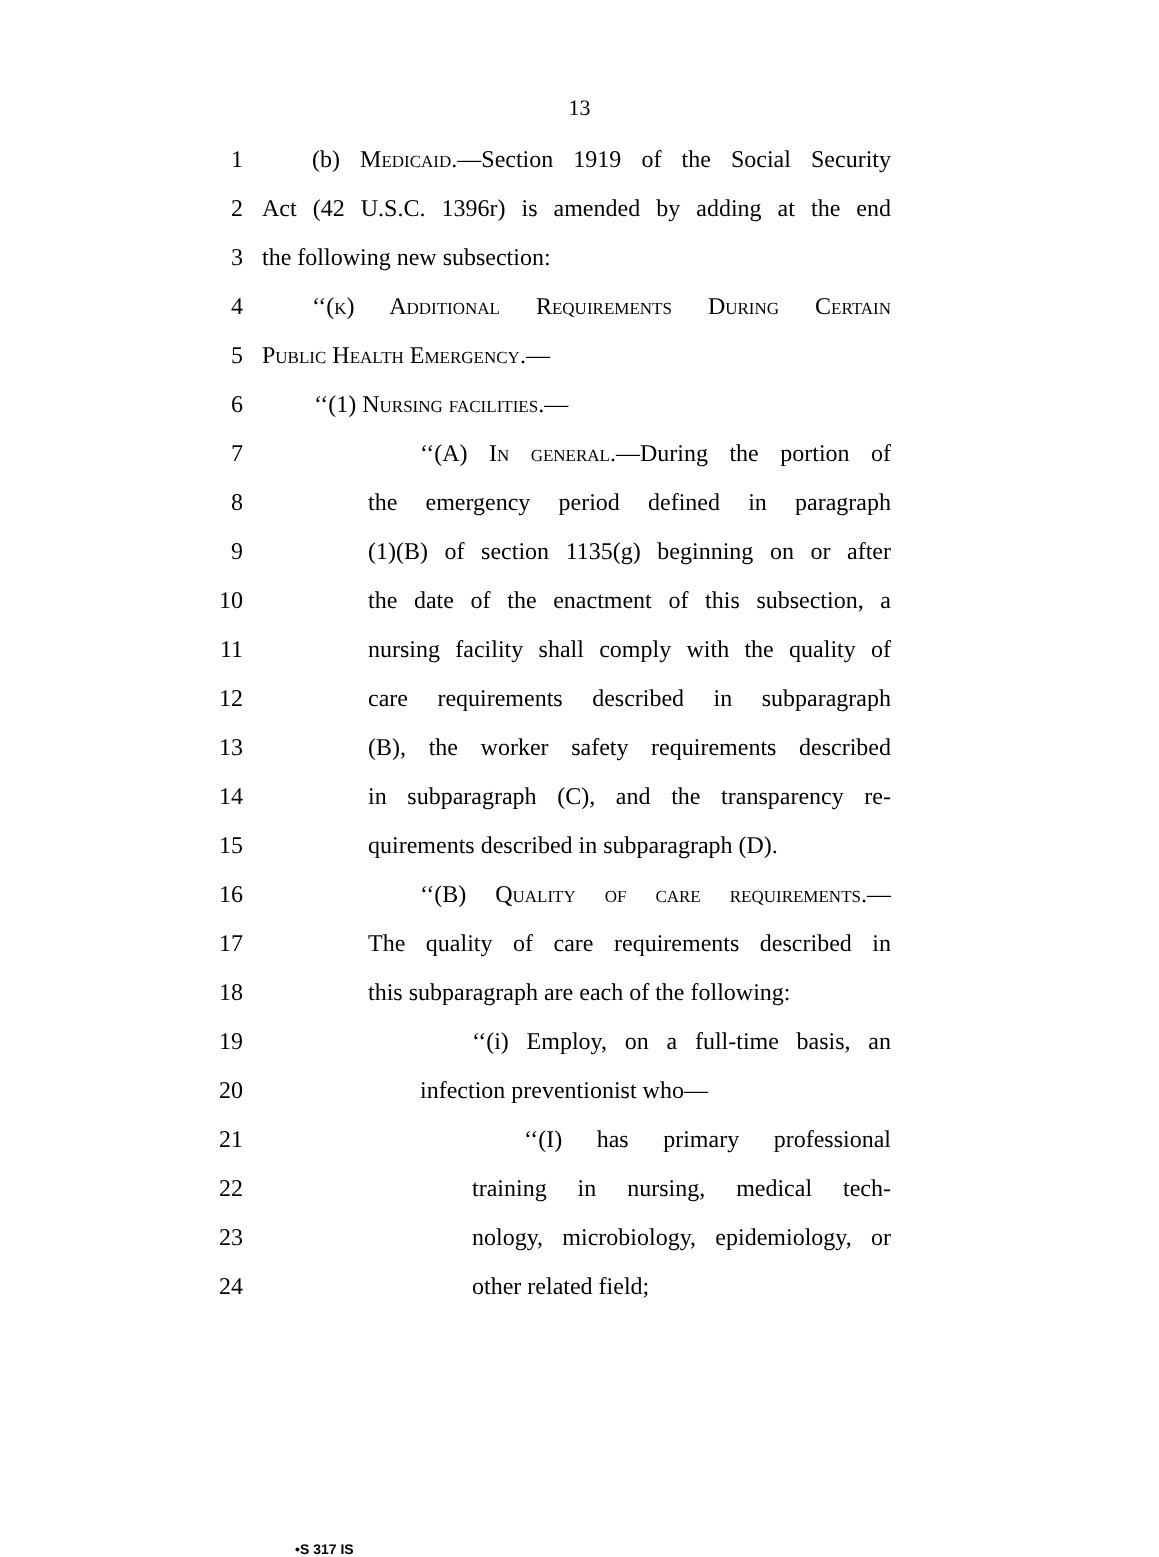13
1 (b) Medicaid.—Section 1919 of the Social Security
2 Act (42 U.S.C. 1396r) is amended by adding at the end
3 the following new subsection:
4 ‘‘(k) Additional Requirements During Certain
5 Public Health Emergency.—
6 ‘‘(1) Nursing facilities.—
7 ‘‘(A) In general.—During the portion of
8 the emergency period defined in paragraph
9 (1)(B) of section 1135(g) beginning on or after
10 the date of the enactment of this subsection, a
11 nursing facility shall comply with the quality of
12 care requirements described in subparagraph
13 (B), the worker safety requirements described
14 in subparagraph (C), and the transparency re-
15 quirements described in subparagraph (D).
16 ‘‘(B) Quality of care requirements.—
17 The quality of care requirements described in
18 this subparagraph are each of the following:
19 ‘‘(i) Employ, on a full-time basis, an
20 infection preventionist who—
21 ‘‘(I) has primary professional
22 training in nursing, medical tech-
23 nology, microbiology, epidemiology, or
24 other related field;
•S 317 IS